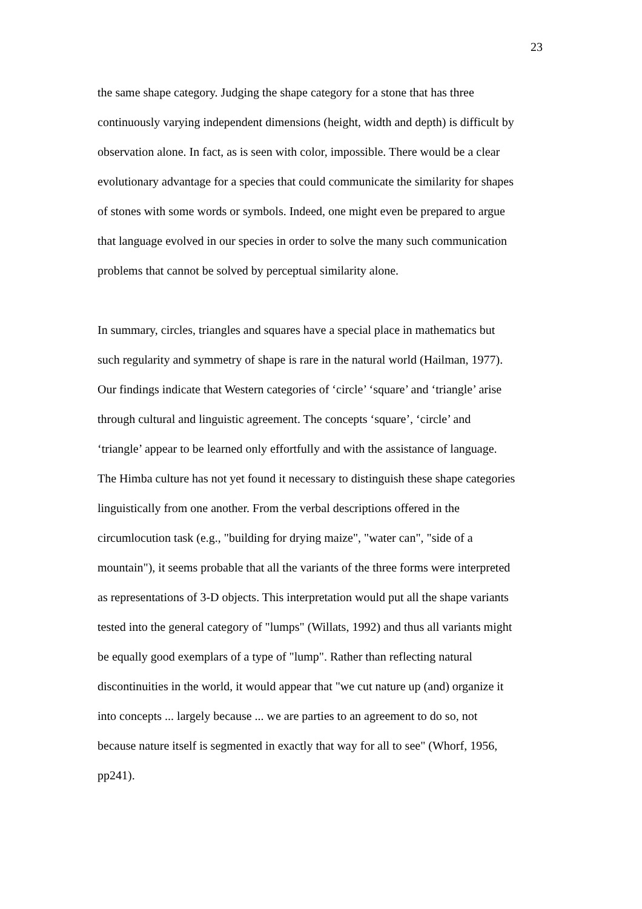23
the same shape category. Judging the shape category for a stone that has three
continuously varying independent dimensions (height, width and depth) is difficult by
observation alone. In fact, as is seen with color, impossible. There would be a clear
evolutionary advantage for a species that could communicate the similarity for shapes
of stones with some words or symbols. Indeed, one might even be prepared to argue
that language evolved in our species in order to solve the many such communication
problems that cannot be solved by perceptual similarity alone.
In summary, circles, triangles and squares have a special place in mathematics but
such regularity and symmetry of shape is rare in the natural world (Hailman, 1977).
Our findings indicate that Western categories of ‘circle’ ‘square’ and ‘triangle’ arise
through cultural and linguistic agreement. The concepts ‘square’, ‘circle’ and
‘triangle’ appear to be learned only effortfully and with the assistance of language.
The Himba culture has not yet found it necessary to distinguish these shape categories
linguistically from one another. From the verbal descriptions offered in the
circumlocution task (e.g., "building for drying maize", "water can", "side of a
mountain"), it seems probable that all the variants of the three forms were interpreted
as representations of 3-D objects. This interpretation would put all the shape variants
tested into the general category of "lumps" (Willats, 1992) and thus all variants might
be equally good exemplars of a type of "lump". Rather than reflecting natural
discontinuities in the world, it would appear that "we cut nature up (and) organize it
into concepts ... largely because ... we are parties to an agreement to do so, not
because nature itself is segmented in exactly that way for all to see" (Whorf, 1956,
pp241).